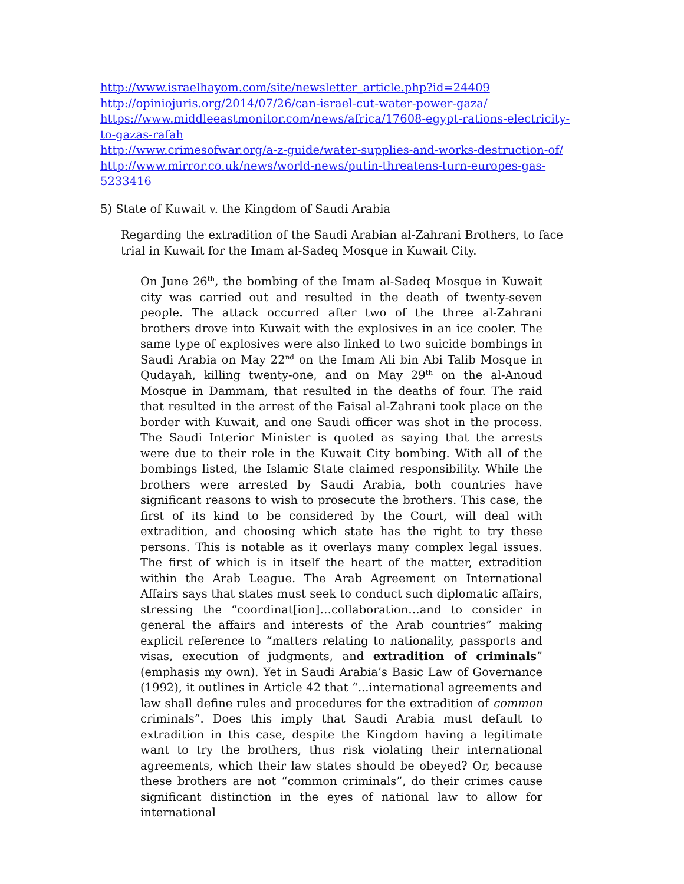http://www.israelhayom.com/site/newsletter_article.php?id=24409
http://opiniojuris.org/2014/07/26/can-israel-cut-water-power-gaza/
https://www.middleeastmonitor.com/news/africa/17608-egypt-rations-electricity-to-gazas-rafah
http://www.crimesofwar.org/a-z-guide/water-supplies-and-works-destruction-of/
http://www.mirror.co.uk/news/world-news/putin-threatens-turn-europes-gas-5233416
5) State of Kuwait v. the Kingdom of Saudi Arabia
Regarding the extradition of the Saudi Arabian al-Zahrani Brothers, to face trial in Kuwait for the Imam al-Sadeq Mosque in Kuwait City.
On June 26<sup>th</sup>, the bombing of the Imam al-Sadeq Mosque in Kuwait city was carried out and resulted in the death of twenty-seven people. The attack occurred after two of the three al-Zahrani brothers drove into Kuwait with the explosives in an ice cooler. The same type of explosives were also linked to two suicide bombings in Saudi Arabia on May 22<sup>nd</sup> on the Imam Ali bin Abi Talib Mosque in Qudayah, killing twenty-one, and on May 29<sup>th</sup> on the al-Anoud Mosque in Dammam, that resulted in the deaths of four. The raid that resulted in the arrest of the Faisal al-Zahrani took place on the border with Kuwait, and one Saudi officer was shot in the process. The Saudi Interior Minister is quoted as saying that the arrests were due to their role in the Kuwait City bombing. With all of the bombings listed, the Islamic State claimed responsibility. While the brothers were arrested by Saudi Arabia, both countries have significant reasons to wish to prosecute the brothers. This case, the first of its kind to be considered by the Court, will deal with extradition, and choosing which state has the right to try these persons. This is notable as it overlays many complex legal issues. The first of which is in itself the heart of the matter, extradition within the Arab League. The Arab Agreement on International Affairs says that states must seek to conduct such diplomatic affairs, stressing the “coordinat[ion]…collaboration…and to consider in general the affairs and interests of the Arab countries” making explicit reference to “matters relating to nationality, passports and visas, execution of judgments, and extradition of criminals” (emphasis my own). Yet in Saudi Arabia’s Basic Law of Governance (1992), it outlines in Article 42 that “...international agreements and law shall define rules and procedures for the extradition of common criminals”. Does this imply that Saudi Arabia must default to extradition in this case, despite the Kingdom having a legitimate want to try the brothers, thus risk violating their international agreements, which their law states should be obeyed? Or, because these brothers are not “common criminals”, do their crimes cause significant distinction in the eyes of national law to allow for international